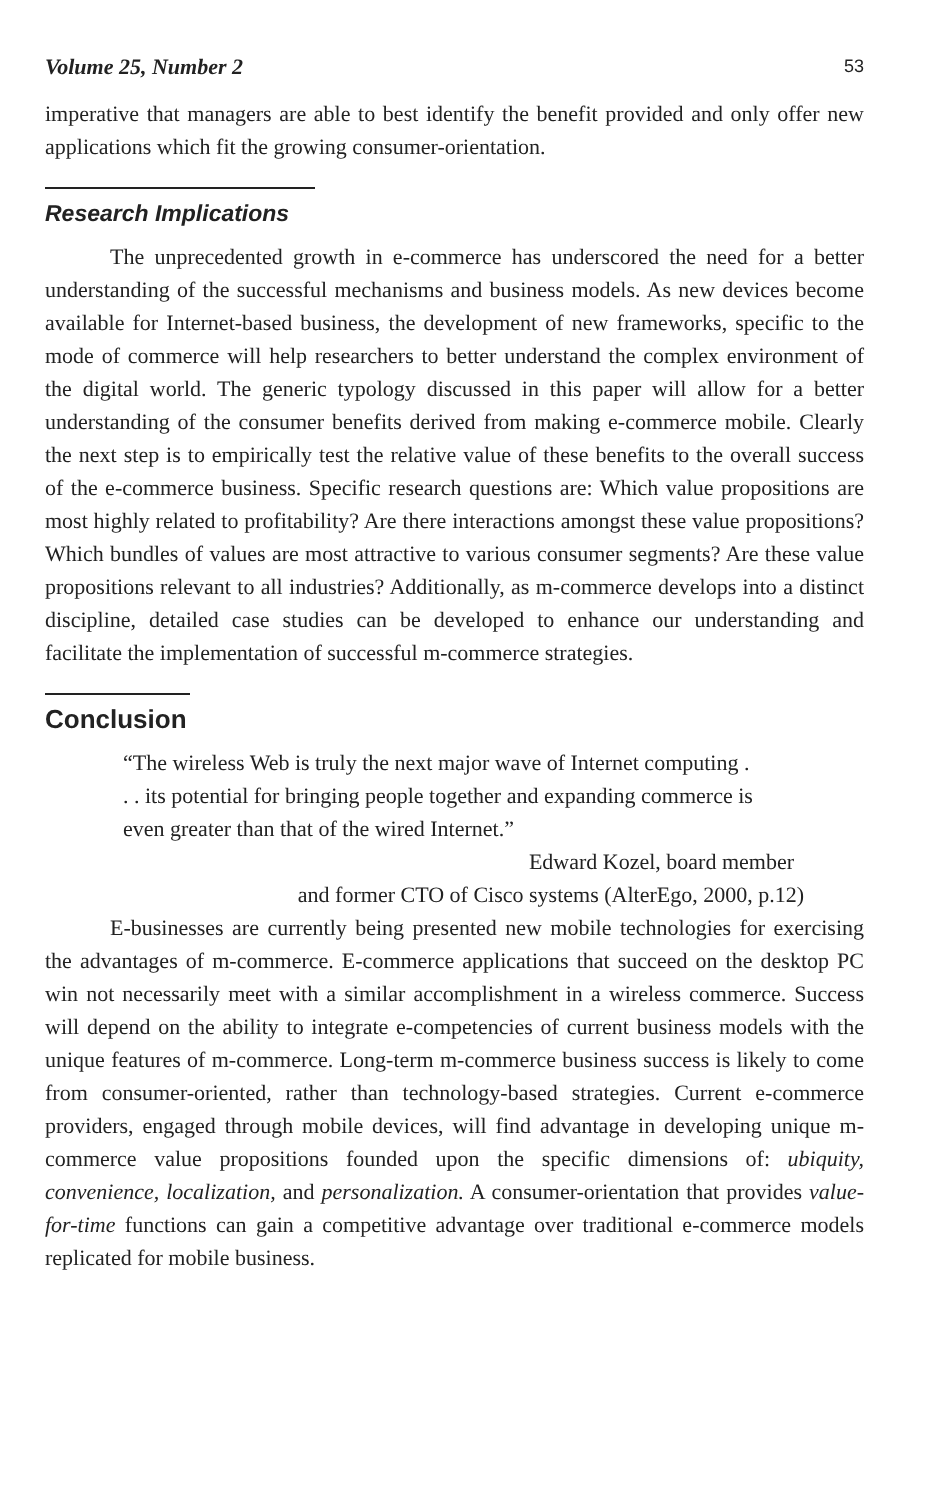Volume 25, Number 2 53
imperative that managers are able to best identify the benefit provided and only offer new applications which fit the growing consumer-orientation.
Research Implications
The unprecedented growth in e-commerce has underscored the need for a better understanding of the successful mechanisms and business models. As new devices become available for Internet-based business, the development of new frameworks, specific to the mode of commerce will help researchers to better understand the complex environment of the digital world. The generic typology discussed in this paper will allow for a better understanding of the consumer benefits derived from making e-commerce mobile. Clearly the next step is to empirically test the relative value of these benefits to the overall success of the e-commerce business. Specific research questions are: Which value propositions are most highly related to profitability? Are there interactions amongst these value propositions? Which bundles of values are most attractive to various consumer segments? Are these value propositions relevant to all industries? Additionally, as m-commerce develops into a distinct discipline, detailed case studies can be developed to enhance our understanding and facilitate the implementation of successful m-commerce strategies.
Conclusion
“The wireless Web is truly the next major wave of Internet computing . . . its potential for bringing people together and expanding commerce is even greater than that of the wired Internet.”
Edward Kozel, board member
and former CTO of Cisco systems (AlterEgo, 2000, p.12)
E-businesses are currently being presented new mobile technologies for exercising the advantages of m-commerce. E-commerce applications that succeed on the desktop PC win not necessarily meet with a similar accomplishment in a wireless commerce. Success will depend on the ability to integrate e-competencies of current business models with the unique features of m-commerce. Long-term m-commerce business success is likely to come from consumer-oriented, rather than technology-based strategies. Current e-commerce providers, engaged through mobile devices, will find advantage in developing unique m-commerce value propositions founded upon the specific dimensions of: ubiquity, convenience, localization, and personalization. A consumer-orientation that provides value-for-time functions can gain a competitive advantage over traditional e-commerce models replicated for mobile business.